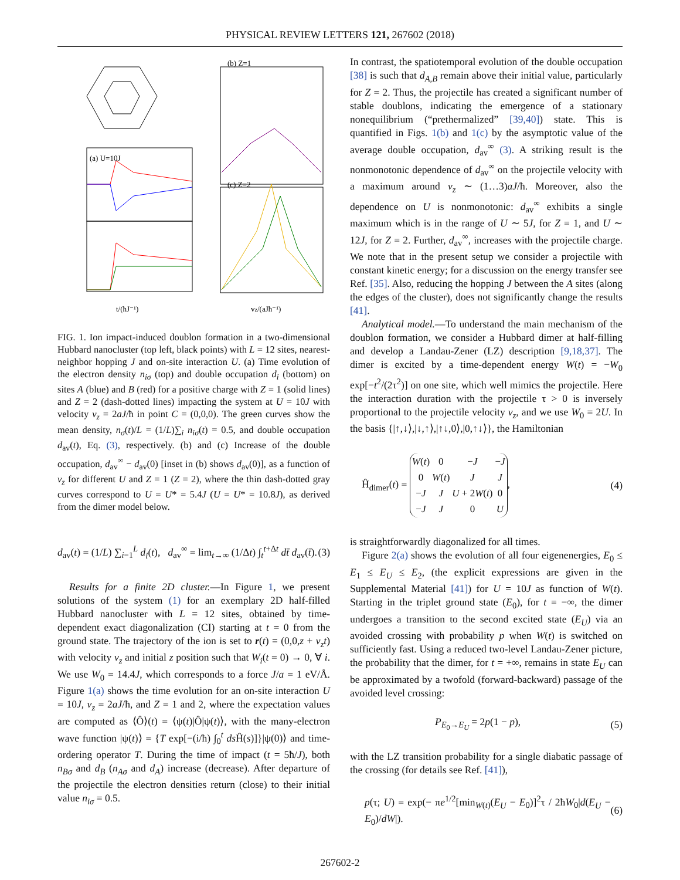PHYSICAL REVIEW LETTERS 121, 267602 (2018)
(b) Z=1
(a) U=10J
(c) Z=2
t/(ħJ⁻¹)
vz/(aJħ⁻¹)
FIG. 1. Ion impact-induced doublon formation in a two-dimensional Hubbard nanocluster (top left, black points) with L = 12 sites, nearest-neighbor hopping J and on-site interaction U. (a) Time evolution of the electron density n<sub>iσ</sub> (top) and double occupation d<sub>i</sub> (bottom) on sites A (blue) and B (red) for a positive charge with Z = 1 (solid lines) and Z = 2 (dash-dotted lines) impacting the system at U = 10J with velocity v<sub>z</sub> = 2aJ/ħ in point C = (0,0,0). The green curves show the mean density, n<sub>σ</sub>(t)/L = (1/L)∑<sub>i</sub> n<sub>iσ</sub>(t) = 0.5, and double occupation d<sub>av</sub>(t), Eq. (3), respectively. (b) and (c) Increase of the double occupation, d<sub>av</sub><sup>∞</sup> − d<sub>av</sub>(0) [inset in (b) shows d<sub>av</sub>(0)], as a function of v<sub>z</sub> for different U and Z = 1 (Z = 2), where the thin dash-dotted gray curves correspond to U = U* = 5.4J (U = U* = 10.8J), as derived from the dimer model below.
d<sub>av</sub>(t) = (1/L) ∑<sub>i=1</sub><sup>L</sup> d<sub>i</sub>(t), d<sub>av</sub><sup>∞</sup> = lim<sub>t→∞</sub> (1/Δt) ∫<sub>t</sub><sup>t+Δt</sup> dt̄ d<sub>av</sub>(t̄). (3)
Results for a finite 2D cluster.—In Figure 1, we present solutions of the system (1) for an exemplary 2D half-filled Hubbard nanocluster with L = 12 sites, obtained by time-dependent exact diagonalization (CI) starting at t = 0 from the ground state. The trajectory of the ion is set to r(t) = (0,0,z + v<sub>z</sub>t) with velocity v<sub>z</sub> and initial z position such that W<sub>i</sub>(t = 0) → 0, ∀ i. We use W<sub>0</sub> = 14.4J, which corresponds to a force J/a = 1 eV/Å. Figure 1(a) shows the time evolution for an on-site interaction U = 10J, v<sub>z</sub> = 2aJ/ħ, and Z = 1 and 2, where the expectation values are computed as ⟨Ô⟩(t) = ⟨ψ(t)|Ô|ψ(t)⟩, with the many-electron wave function |ψ(t)⟩ = {T exp[−(i/ħ) ∫<sub>0</sub><sup>t</sup> ds Ĥ(s)]}|ψ(0)⟩ and time-ordering operator T. During the time of impact (t = 5ħ/J), both n<sub>Bσ</sub> and d<sub>B</sub> (n<sub>Aσ</sub> and d<sub>A</sub>) increase (decrease). After departure of the projectile the electron densities return (close) to their initial value n<sub>iσ</sub> = 0.5.
In contrast, the spatiotemporal evolution of the double occupation [38] is such that d<sub>A,B</sub> remain above their initial value, particularly for Z = 2. Thus, the projectile has created a significant number of stable doublons, indicating the emergence of a stationary nonequilibrium (“prethermalized” [39,40]) state. This is quantified in Figs. 1(b) and 1(c) by the asymptotic value of the average double occupation, d<sub>av</sub><sup>∞</sup> (3). A striking result is the nonmonotonic dependence of d<sub>av</sub><sup>∞</sup> on the projectile velocity with a maximum around v<sub>z</sub> ∼ (1…3)aJ/ħ. Moreover, also the dependence on U is nonmonotonic: d<sub>av</sub><sup>∞</sup> exhibits a single maximum which is in the range of U ∼ 5J, for Z = 1, and U ∼ 12J, for Z = 2. Further, d<sub>av</sub><sup>∞</sup>, increases with the projectile charge. We note that in the present setup we consider a projectile with constant kinetic energy; for a discussion on the energy transfer see Ref. [35]. Also, reducing the hopping J between the A sites (along the edges of the cluster), does not significantly change the results [41].
Analytical model.—To understand the main mechanism of the doublon formation, we consider a Hubbard dimer at half-filling and develop a Landau-Zener (LZ) description [9,18,37]. The dimer is excited by a time-dependent energy W(t) = −W<sub>0</sub> exp[−t<sup>2</sup>/(2τ<sup>2</sup>)] on one site, which well mimics the projectile. Here the interaction duration with the projectile τ > 0 is inversely proportional to the projectile velocity v<sub>z</sub>, and we use W<sub>0</sub> = 2U. In the basis {|↑,↓⟩,|↓,↑⟩,|↑↓,0⟩,|0,↑↓⟩}, the Hamiltonian
Ĥ<sub>dimer</sub>(t) =
| W ( t ) | 0 | − J | − J |
| 0 | W ( t ) | J | J |
| − J | J | U + 2 W ( t ) | 0 |
| − J | J | 0 | U |
, (4)
is straightforwardly diagonalized for all times.
Figure 2(a) shows the evolution of all four eigenenergies, E<sub>0</sub> ≤ E<sub>1</sub> ≤ E<sub>U</sub> ≤ E<sub>2</sub>, (the explicit expressions are given in the Supplemental Material [41]) for U = 10J as function of W(t). Starting in the triplet ground state (E<sub>0</sub>), for t = −∞, the dimer undergoes a transition to the second excited state (E<sub>U</sub>) via an avoided crossing with probability p when W(t) is switched on sufficiently fast. Using a reduced two-level Landau-Zener picture, the probability that the dimer, for t = +∞, remains in state E<sub>U</sub> can be approximated by a twofold (forward-backward) passage of the avoided level crossing:
P<sub>E<sub>0</sub>→E<sub>U</sub></sub> = 2p(1 − p), (5)
with the LZ transition probability for a single diabatic passage of the crossing (for details see Ref. [41]),
p(τ; U) = exp(− πe<sup>1/2</sup>[min<sub>W(t)</sub>(E<sub>U</sub> − E<sub>0</sub>)]<sup>2</sup>τ / 2ħW<sub>0</sub>|d(E<sub>U</sub> − E<sub>0</sub>)/dW|). (6)
267602-2